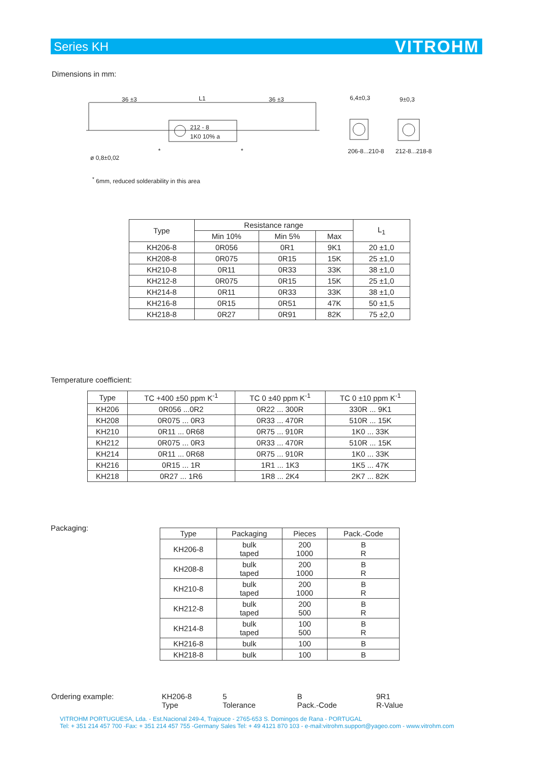Series KH VITROHM
Dimensions in mm:
36 ±3
L1
36 ±3
212 - 8
1K0 10% a
6,4±0,3
9±0,3
206-8...210-8
212-8...218-8
*
*
ø 0,8±0,02
<sup>*</sup> 6mm, reduced solderability in this area
| Type | Resistance range | | | L<sub>1</sub> |
| --- | --- | --- | --- | --- |
| | Min 10% | Min 5% | Max | |
| KH206-8 | 0R056 | 0R1 | 9K1 | 20 ±1,0 |
| KH208-8 | 0R075 | 0R15 | 15K | 25 ±1,0 |
| KH210-8 | 0R11 | 0R33 | 33K | 38 ±1,0 |
| KH212-8 | 0R075 | 0R15 | 15K | 25 ±1,0 |
| KH214-8 | 0R11 | 0R33 | 33K | 38 ±1,0 |
| KH216-8 | 0R15 | 0R51 | 47K | 50 ±1,5 |
| KH218-8 | 0R27 | 0R91 | 82K | 75 ±2,0 |
Temperature coefficient:
| Type | TC +400 ±50 ppm K<sup>-1</sup> | TC 0 ±40 ppm K<sup>-1</sup> | TC 0 ±10 ppm K<sup>-1</sup> |
| --- | --- | --- | --- |
| KH206 | 0R056 ...0R2 | 0R22 ... 300R | 330R ... 9K1 |
| KH208 | 0R075 ... 0R3 | 0R33 ... 470R | 510R ... 15K |
| KH210 | 0R11 ... 0R68 | 0R75 ... 910R | 1K0 ... 33K |
| KH212 | 0R075 ... 0R3 | 0R33 ... 470R | 510R ... 15K |
| KH214 | 0R11 ... 0R68 | 0R75 ... 910R | 1K0 ... 33K |
| KH216 | 0R15 ... 1R | 1R1 ... 1K3 | 1K5 ... 47K |
| KH218 | 0R27 ... 1R6 | 1R8 ... 2K4 | 2K7 ... 82K |
Packaging:
| Type | Packaging | Pieces | Pack.-Code |
| --- | --- | --- | --- |
| KH206-8 | bulk taped | 200 1000 | B R |
| KH208-8 | bulk taped | 200 1000 | B R |
| KH210-8 | bulk taped | 200 1000 | B R |
| KH212-8 | bulk taped | 200 500 | B R |
| KH214-8 | bulk taped | 100 500 | B R |
| KH216-8 | bulk | 100 | B |
| KH218-8 | bulk | 100 | B |
Ordering example: KH206-8
Type
5
Tolerance
B
Pack.-Code
9R1
R-Value
VITROHM PORTUGUESA, Lda. - Est.Nacional 249-4, Trajouce - 2765-653 S. Domingos de Rana - PORTUGAL
Tel: + 351 214 457 700 -Fax: + 351 214 457 755 -Germany Sales Tel: + 49 4121 870 103 - e-mail:vitrohm.support@yageo.com - www.vitrohm.com